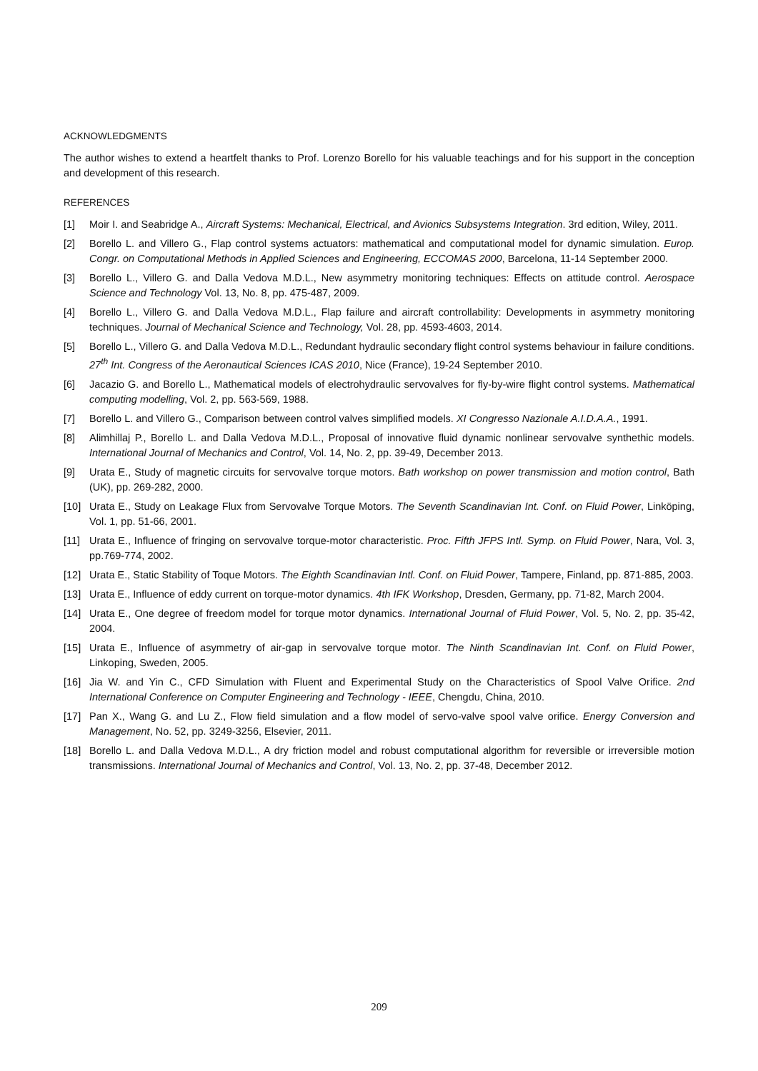ACKNOWLEDGMENTS
The author wishes to extend a heartfelt thanks to Prof. Lorenzo Borello for his valuable teachings and for his support in the conception and development of this research.
REFERENCES
[1] Moir I. and Seabridge A., Aircraft Systems: Mechanical, Electrical, and Avionics Subsystems Integration. 3rd edition, Wiley, 2011.
[2] Borello L. and Villero G., Flap control systems actuators: mathematical and computational model for dynamic simulation. Europ. Congr. on Computational Methods in Applied Sciences and Engineering, ECCOMAS 2000, Barcelona, 11-14 September 2000.
[3] Borello L., Villero G. and Dalla Vedova M.D.L., New asymmetry monitoring techniques: Effects on attitude control. Aerospace Science and Technology Vol. 13, No. 8, pp. 475-487, 2009.
[4] Borello L., Villero G. and Dalla Vedova M.D.L., Flap failure and aircraft controllability: Developments in asymmetry monitoring techniques. Journal of Mechanical Science and Technology, Vol. 28, pp. 4593-4603, 2014.
[5] Borello L., Villero G. and Dalla Vedova M.D.L., Redundant hydraulic secondary flight control systems behaviour in failure conditions. 27<sup>th</sup> Int. Congress of the Aeronautical Sciences ICAS 2010, Nice (France), 19-24 September 2010.
[6] Jacazio G. and Borello L., Mathematical models of electrohydraulic servovalves for fly-by-wire flight control systems. Mathematical computing modelling, Vol. 2, pp. 563-569, 1988.
[7] Borello L. and Villero G., Comparison between control valves simplified models. XI Congresso Nazionale A.I.D.A.A., 1991.
[8] Alimhillaj P., Borello L. and Dalla Vedova M.D.L., Proposal of innovative fluid dynamic nonlinear servovalve synthethic models. International Journal of Mechanics and Control, Vol. 14, No. 2, pp. 39-49, December 2013.
[9] Urata E., Study of magnetic circuits for servovalve torque motors. Bath workshop on power transmission and motion control, Bath (UK), pp. 269-282, 2000.
[10] Urata E., Study on Leakage Flux from Servovalve Torque Motors. The Seventh Scandinavian Int. Conf. on Fluid Power, Linköping, Vol. 1, pp. 51-66, 2001.
[11] Urata E., Influence of fringing on servovalve torque-motor characteristic. Proc. Fifth JFPS Intl. Symp. on Fluid Power, Nara, Vol. 3, pp.769-774, 2002.
[12] Urata E., Static Stability of Toque Motors. The Eighth Scandinavian Intl. Conf. on Fluid Power, Tampere, Finland, pp. 871-885, 2003.
[13] Urata E., Influence of eddy current on torque-motor dynamics. 4th IFK Workshop, Dresden, Germany, pp. 71-82, March 2004.
[14] Urata E., One degree of freedom model for torque motor dynamics. International Journal of Fluid Power, Vol. 5, No. 2, pp. 35-42, 2004.
[15] Urata E., Influence of asymmetry of air-gap in servovalve torque motor. The Ninth Scandinavian Int. Conf. on Fluid Power, Linkoping, Sweden, 2005.
[16] Jia W. and Yin C., CFD Simulation with Fluent and Experimental Study on the Characteristics of Spool Valve Orifice. 2nd International Conference on Computer Engineering and Technology - IEEE, Chengdu, China, 2010.
[17] Pan X., Wang G. and Lu Z., Flow field simulation and a flow model of servo-valve spool valve orifice. Energy Conversion and Management, No. 52, pp. 3249-3256, Elsevier, 2011.
[18] Borello L. and Dalla Vedova M.D.L., A dry friction model and robust computational algorithm for reversible or irreversible motion transmissions. International Journal of Mechanics and Control, Vol. 13, No. 2, pp. 37-48, December 2012.
209